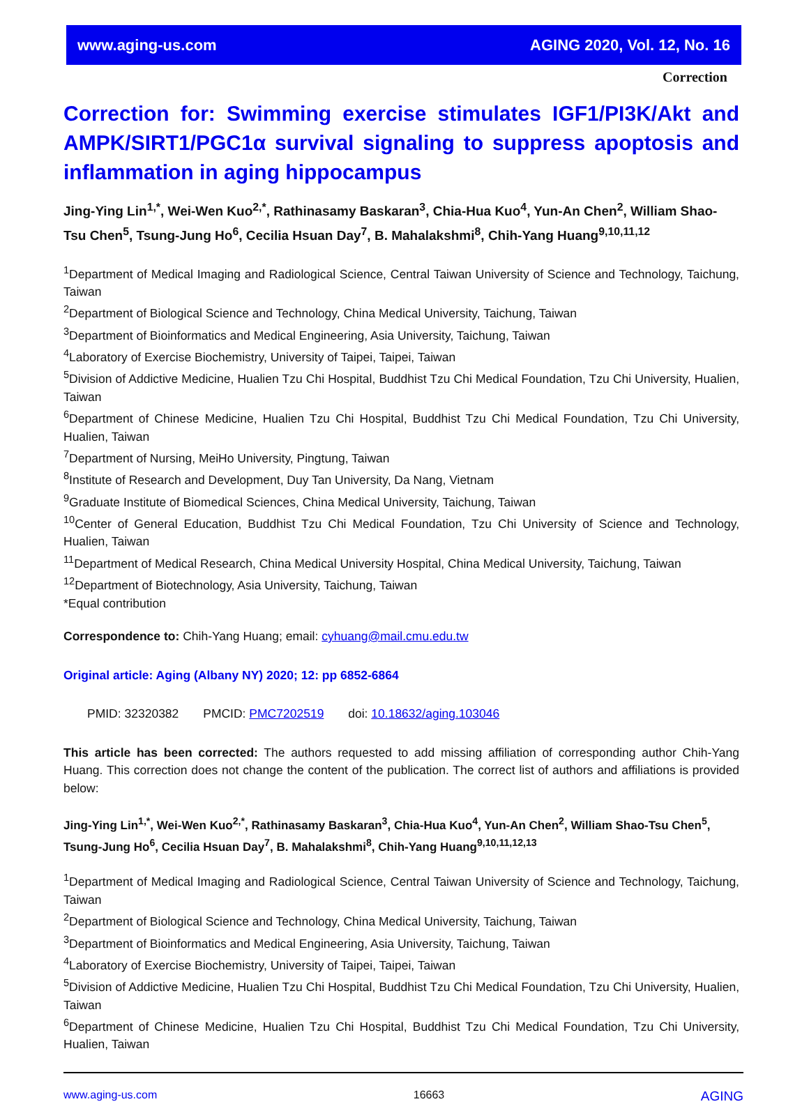www.aging-us.com AGING 2020, Vol. 12, No. 16
Correction
Correction for: Swimming exercise stimulates IGF1/PI3K/Akt and AMPK/SIRT1/PGC1α survival signaling to suppress apoptosis and inflammation in aging hippocampus
Jing-Ying Lin<sup>1,*</sup>, Wei-Wen Kuo<sup>2,*</sup>, Rathinasamy Baskaran<sup>3</sup>, Chia-Hua Kuo<sup>4</sup>, Yun-An Chen<sup>2</sup>, William Shao-Tsu Chen<sup>5</sup>, Tsung-Jung Ho<sup>6</sup>, Cecilia Hsuan Day<sup>7</sup>, B. Mahalakshmi<sup>8</sup>, Chih-Yang Huang<sup>9,10,11,12</sup>
<sup>1</sup> Department of Medical Imaging and Radiological Science, Central Taiwan University of Science and Technology, Taichung, Taiwan
<sup>2</sup> Department of Biological Science and Technology, China Medical University, Taichung, Taiwan
<sup>3</sup> Department of Bioinformatics and Medical Engineering, Asia University, Taichung, Taiwan
<sup>4</sup> Laboratory of Exercise Biochemistry, University of Taipei, Taipei, Taiwan
<sup>5</sup> Division of Addictive Medicine, Hualien Tzu Chi Hospital, Buddhist Tzu Chi Medical Foundation, Tzu Chi University, Hualien, Taiwan
<sup>6</sup> Department of Chinese Medicine, Hualien Tzu Chi Hospital, Buddhist Tzu Chi Medical Foundation, Tzu Chi University, Hualien, Taiwan
<sup>7</sup> Department of Nursing, MeiHo University, Pingtung, Taiwan
<sup>8</sup> Institute of Research and Development, Duy Tan University, Da Nang, Vietnam
<sup>9</sup> Graduate Institute of Biomedical Sciences, China Medical University, Taichung, Taiwan
<sup>10</sup> Center of General Education, Buddhist Tzu Chi Medical Foundation, Tzu Chi University of Science and Technology, Hualien, Taiwan
<sup>11</sup> Department of Medical Research, China Medical University Hospital, China Medical University, Taichung, Taiwan
<sup>12</sup> Department of Biotechnology, Asia University, Taichung, Taiwan
*Equal contribution
Correspondence to: Chih-Yang Huang; email: cyhuang@mail.cmu.edu.tw
Original article: Aging (Albany NY) 2020; 12: pp 6852-6864
PMID: 32320382 PMCID: PMC7202519 doi: 10.18632/aging.103046
This article has been corrected: The authors requested to add missing affiliation of corresponding author Chih-Yang Huang. This correction does not change the content of the publication. The correct list of authors and affiliations is provided below:
Jing-Ying Lin<sup>1,*</sup>, Wei-Wen Kuo<sup>2,*</sup>, Rathinasamy Baskaran<sup>3</sup>, Chia-Hua Kuo<sup>4</sup>, Yun-An Chen<sup>2</sup>, William Shao-Tsu Chen<sup>5</sup>, Tsung-Jung Ho<sup>6</sup>, Cecilia Hsuan Day<sup>7</sup>, B. Mahalakshmi<sup>8</sup>, Chih-Yang Huang<sup>9,10,11,12,13</sup>
<sup>1</sup> Department of Medical Imaging and Radiological Science, Central Taiwan University of Science and Technology, Taichung, Taiwan
<sup>2</sup> Department of Biological Science and Technology, China Medical University, Taichung, Taiwan
<sup>3</sup> Department of Bioinformatics and Medical Engineering, Asia University, Taichung, Taiwan
<sup>4</sup> Laboratory of Exercise Biochemistry, University of Taipei, Taipei, Taiwan
<sup>5</sup> Division of Addictive Medicine, Hualien Tzu Chi Hospital, Buddhist Tzu Chi Medical Foundation, Tzu Chi University, Hualien, Taiwan
<sup>6</sup> Department of Chinese Medicine, Hualien Tzu Chi Hospital, Buddhist Tzu Chi Medical Foundation, Tzu Chi University, Hualien, Taiwan
www.aging-us.com 16663 AGING